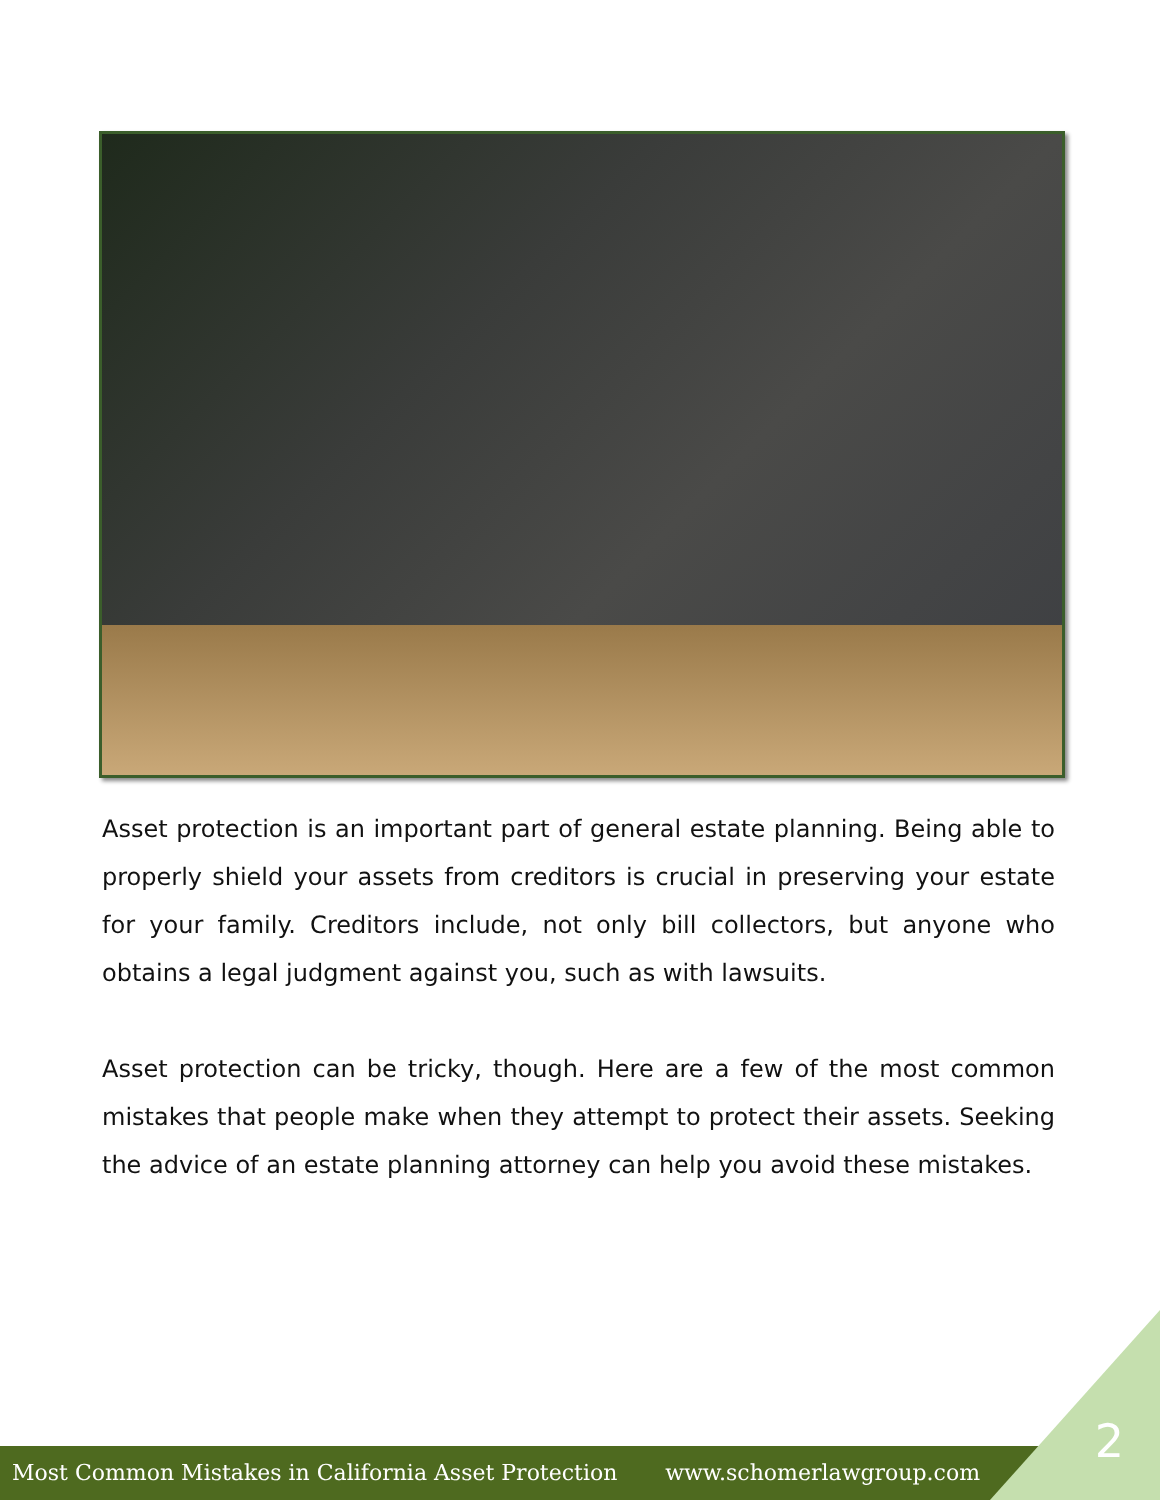Asset protection is an important part of general estate planning. Being able to properly shield your assets from creditors is crucial in preserving your estate for your family. Creditors include, not only bill collectors, but anyone who obtains a legal judgment against you, such as with lawsuits.
Asset protection can be tricky, though. Here are a few of the most common mistakes that people make when they attempt to protect their assets. Seeking the advice of an estate planning attorney can help you avoid these mistakes.
Most Common Mistakes in California Asset Protection www.schomerlawgroup.com
2